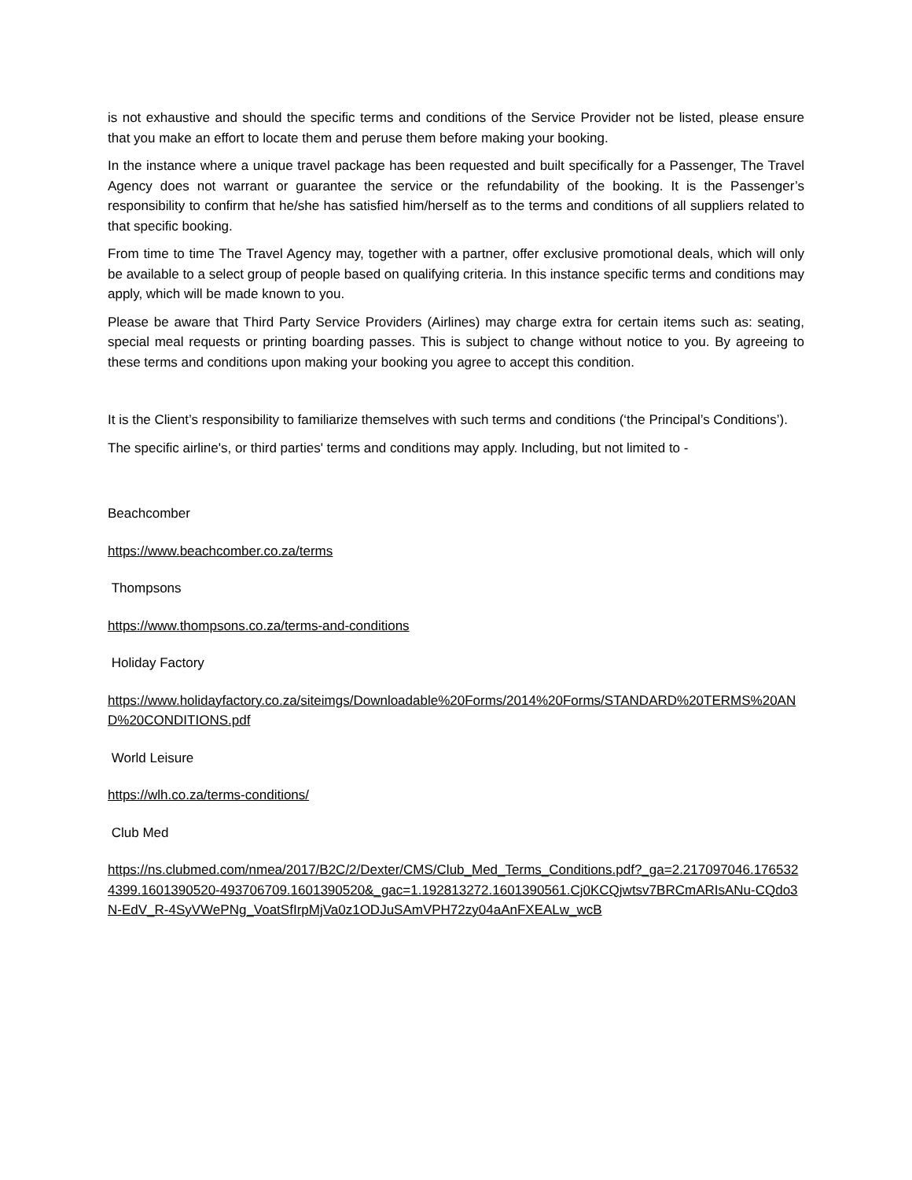is not exhaustive and should the specific terms and conditions of the Service Provider not be listed, please ensure that you make an effort to locate them and peruse them before making your booking.
In the instance where a unique travel package has been requested and built specifically for a Passenger, The Travel Agency does not warrant or guarantee the service or the refundability of the booking. It is the Passenger’s responsibility to confirm that he/she has satisfied him/herself as to the terms and conditions of all suppliers related to that specific booking.
From time to time The Travel Agency may, together with a partner, offer exclusive promotional deals, which will only be available to a select group of people based on qualifying criteria. In this instance specific terms and conditions may apply, which will be made known to you.
Please be aware that Third Party Service Providers (Airlines) may charge extra for certain items such as: seating, special meal requests or printing boarding passes. This is subject to change without notice to you. By agreeing to these terms and conditions upon making your booking you agree to accept this condition.
It is the Client’s responsibility to familiarize themselves with such terms and conditions (‘the Principal’s Conditions’).
The specific airline's, or third parties' terms and conditions may apply. Including, but not limited to -
Beachcomber
https://www.beachcomber.co.za/terms
Thompsons
https://www.thompsons.co.za/terms-and-conditions
Holiday Factory
https://www.holidayfactory.co.za/siteimgs/Downloadable%20Forms/2014%20Forms/STANDARD%20TERMS%20AND%20CONDITIONS.pdf
World Leisure
https://wlh.co.za/terms-conditions/
Club Med
https://ns.clubmed.com/nmea/2017/B2C/2/Dexter/CMS/Club_Med_Terms_Conditions.pdf?_ga=2.217097046.1765324399.1601390520-493706709.1601390520&_gac=1.192813272.1601390561.Cj0KCQjwtsv7BRCmARIsANu-CQdo3N-EdV_R-4SyVWePNg_VoatSfIrpMjVa0z1ODJuSAmVPH72zy04aAnFXEALw_wcB